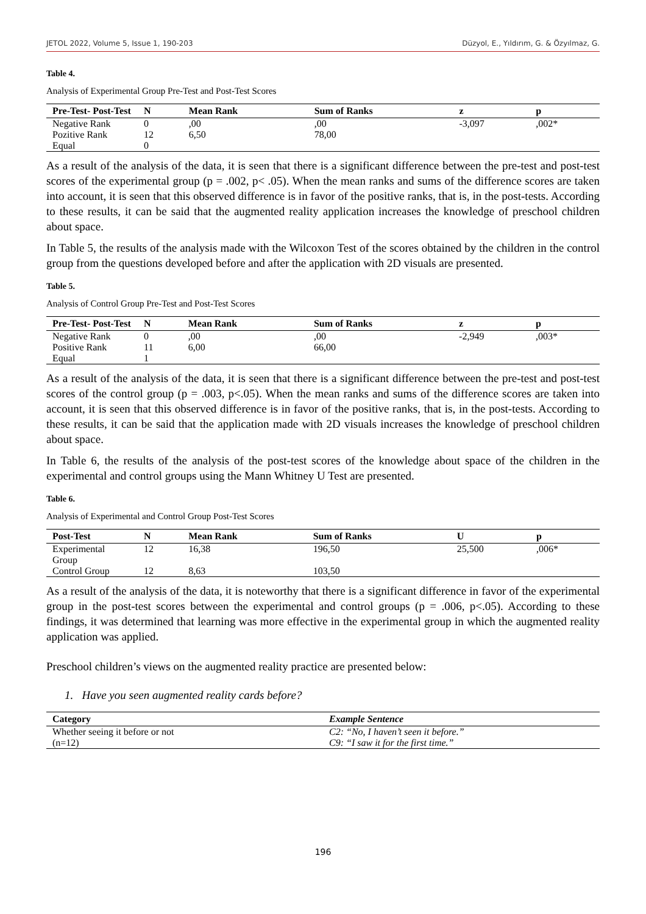JETOL 2022, Volume 5, Issue 1, 190-203 Düzyol, E., Yıldırım, G. & Özyılmaz, G.
Table 4.
Analysis of Experimental Group Pre-Test and Post-Test Scores
| Pre-Test- Post-Test | N | Mean Rank | Sum of Ranks | z | p |
| --- | --- | --- | --- | --- | --- |
| Negative Rank | 0 | ,00 | ,00 | -3,097 | ,002* |
| Pozitive Rank | 12 | 6,50 | 78,00 | | |
| Equal | 0 | | | | |
As a result of the analysis of the data, it is seen that there is a significant difference between the pre-test and post-test scores of the experimental group (p = .002, p< .05). When the mean ranks and sums of the difference scores are taken into account, it is seen that this observed difference is in favor of the positive ranks, that is, in the post-tests. According to these results, it can be said that the augmented reality application increases the knowledge of preschool children about space.
In Table 5, the results of the analysis made with the Wilcoxon Test of the scores obtained by the children in the control group from the questions developed before and after the application with 2D visuals are presented.
Table 5.
Analysis of Control Group Pre-Test and Post-Test Scores
| Pre-Test- Post-Test | N | Mean Rank | Sum of Ranks | z | p |
| --- | --- | --- | --- | --- | --- |
| Negative Rank | 0 | ,00 | ,00 | -2,949 | ,003* |
| Positive Rank | 11 | 6,00 | 66,00 | | |
| Equal | 1 | | | | |
As a result of the analysis of the data, it is seen that there is a significant difference between the pre-test and post-test scores of the control group (p = .003, p<.05). When the mean ranks and sums of the difference scores are taken into account, it is seen that this observed difference is in favor of the positive ranks, that is, in the post-tests. According to these results, it can be said that the application made with 2D visuals increases the knowledge of preschool children about space.
In Table 6, the results of the analysis of the post-test scores of the knowledge about space of the children in the experimental and control groups using the Mann Whitney U Test are presented.
Table 6.
Analysis of Experimental and Control Group Post-Test Scores
| Post-Test | N | Mean Rank | Sum of Ranks | U | p |
| --- | --- | --- | --- | --- | --- |
| Experimental Group | 12 | 16,38 | 196,50 | 25,500 | ,006* |
| Control Group | 12 | 8,63 | 103,50 | | |
As a result of the analysis of the data, it is noteworthy that there is a significant difference in favor of the experimental group in the post-test scores between the experimental and control groups (p = .006, p<.05). According to these findings, it was determined that learning was more effective in the experimental group in which the augmented reality application was applied.
Preschool children’s views on the augmented reality practice are presented below:
1. Have you seen augmented reality cards before?
| Category | Example Sentence |
| --- | --- |
| Whether seeing it before or not (n=12) | C2: “No, I haven’t seen it before.” C9: “I saw it for the first time.” |
196